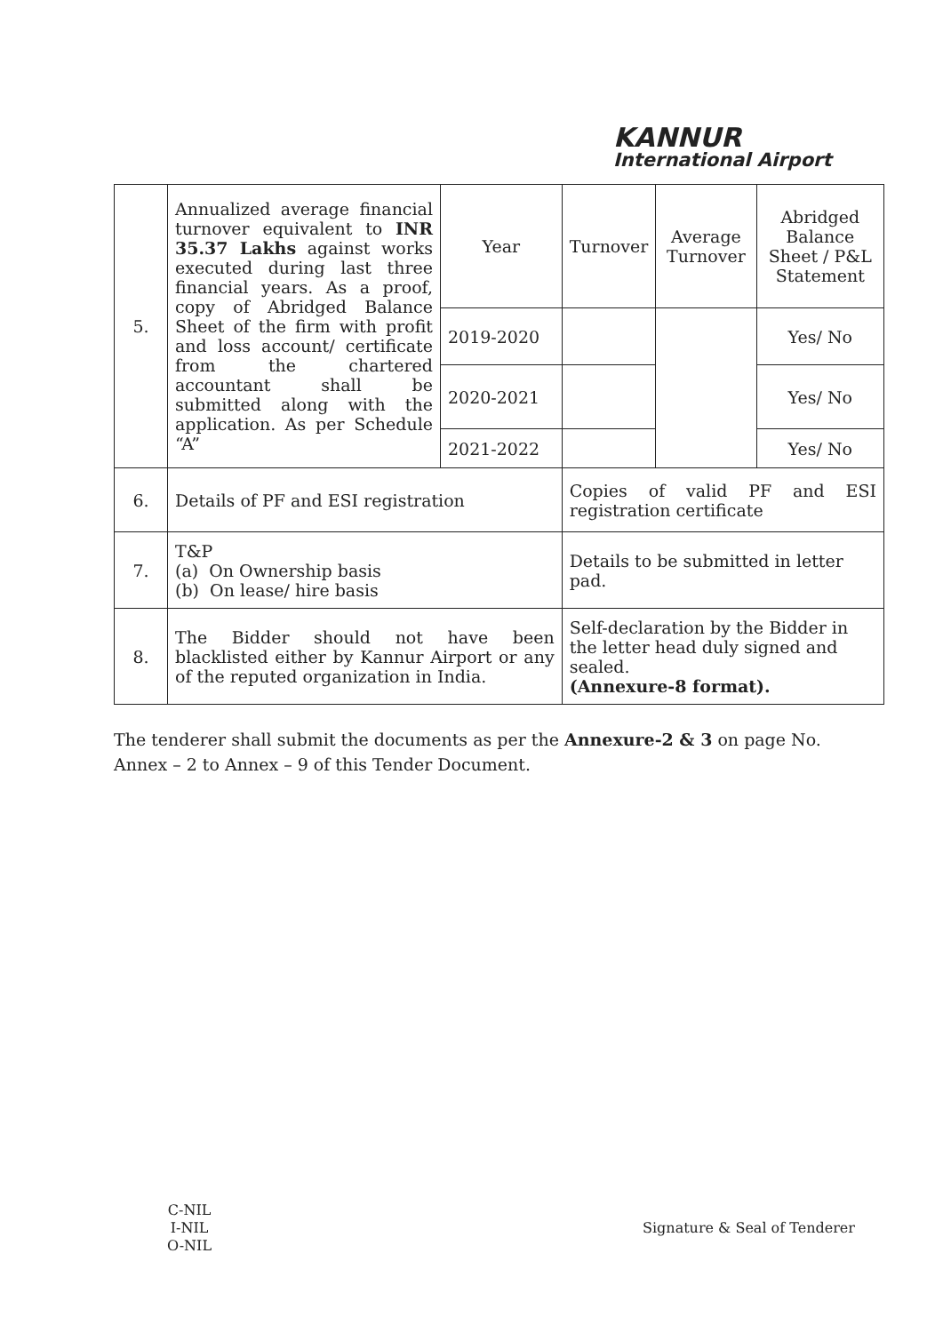KANNUR
International Airport
| 5. | Annualized average financial turnover equivalent to INR 35.37 Lakhs against works executed during last three financial years. As a proof, copy of Abridged Balance Sheet of the firm with profit and loss account/ certificate from the chartered accountant shall be submitted along with the application. As per Schedule “A” | Year | Turnover | Average Turnover | Abridged Balance Sheet / P&L Statement |
| | | 2019-2020 | | | Yes/ No |
| | | 2020-2021 | | | Yes/ No |
| | | 2021-2022 | | | Yes/ No |
| 6. | Details of PF and ESI registration | | Copies of valid PF and ESI registration certificate | | |
| 7. | T&P (a) On Ownership basis (b) On lease/ hire basis | | Details to be submitted in letter pad. | | |
| 8. | The Bidder should not have been blacklisted either by Kannur Airport or any of the reputed organization in India. | | Self-declaration by the Bidder in the letter head duly signed and sealed. (Annexure-8 format). | | |
The tenderer shall submit the documents as per the Annexure-2 & 3 on page No. Annex – 2 to Annex – 9 of this Tender Document.
C-NIL
I-NIL
O-NIL
Signature & Seal of Tenderer